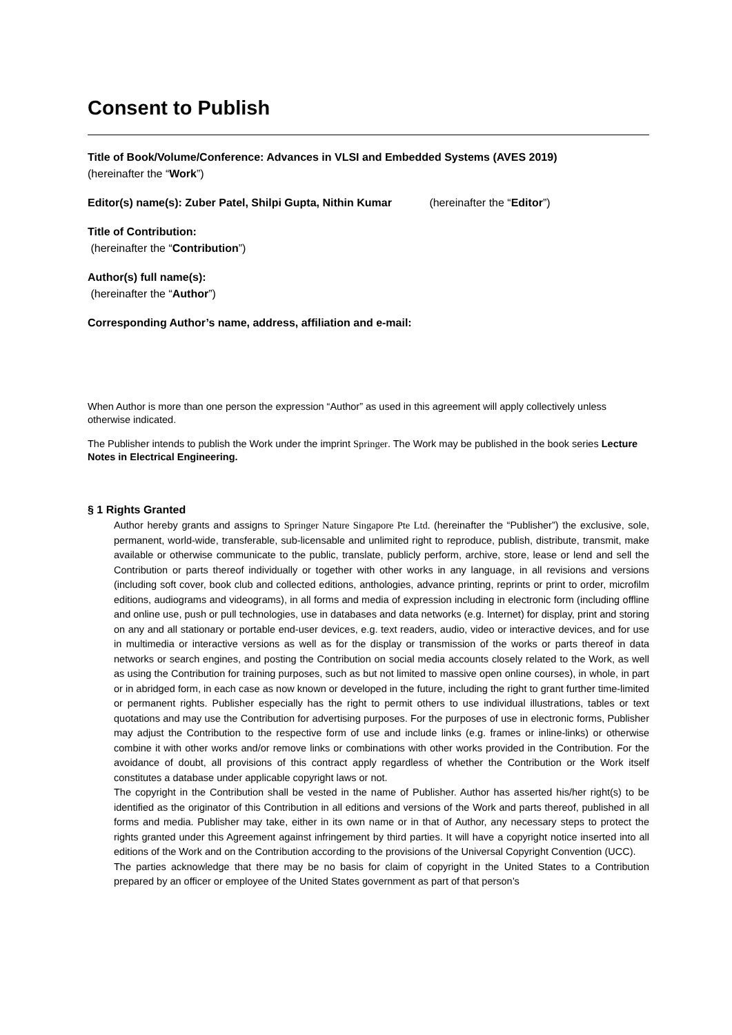Consent to Publish
Title of Book/Volume/Conference: Advances in VLSI and Embedded Systems (AVES 2019)
(hereinafter the “Work”)
Editor(s) name(s): Zuber Patel, Shilpi Gupta, Nithin Kumar (hereinafter the “Editor”)
Title of Contribution:
(hereinafter the “Contribution”)
Author(s) full name(s):
(hereinafter the “Author”)
Corresponding Author’s name, address, affiliation and e-mail:
When Author is more than one person the expression “Author” as used in this agreement will apply collectively unless otherwise indicated.
The Publisher intends to publish the Work under the imprint Springer. The Work may be published in the book series Lecture Notes in Electrical Engineering.
§ 1 Rights Granted
Author hereby grants and assigns to Springer Nature Singapore Pte Ltd. (hereinafter the “Publisher”) the exclusive, sole, permanent, world-wide, transferable, sub-licensable and unlimited right to reproduce, publish, distribute, transmit, make available or otherwise communicate to the public, translate, publicly perform, archive, store, lease or lend and sell the Contribution or parts thereof individually or together with other works in any language, in all revisions and versions (including soft cover, book club and collected editions, anthologies, advance printing, reprints or print to order, microfilm editions, audiograms and videograms), in all forms and media of expression including in electronic form (including offline and online use, push or pull technologies, use in databases and data networks (e.g. Internet) for display, print and storing on any and all stationary or portable end-user devices, e.g. text readers, audio, video or interactive devices, and for use in multimedia or interactive versions as well as for the display or transmission of the works or parts thereof in data networks or search engines, and posting the Contribution on social media accounts closely related to the Work, as well as using the Contribution for training purposes, such as but not limited to massive open online courses), in whole, in part or in abridged form, in each case as now known or developed in the future, including the right to grant further time-limited or permanent rights. Publisher especially has the right to permit others to use individual illustrations, tables or text quotations and may use the Contribution for advertising purposes. For the purposes of use in electronic forms, Publisher may adjust the Contribution to the respective form of use and include links (e.g. frames or inline-links) or otherwise combine it with other works and/or remove links or combinations with other works provided in the Contribution. For the avoidance of doubt, all provisions of this contract apply regardless of whether the Contribution or the Work itself constitutes a database under applicable copyright laws or not.
The copyright in the Contribution shall be vested in the name of Publisher. Author has asserted his/her right(s) to be identified as the originator of this Contribution in all editions and versions of the Work and parts thereof, published in all forms and media. Publisher may take, either in its own name or in that of Author, any necessary steps to protect the rights granted under this Agreement against infringement by third parties. It will have a copyright notice inserted into all editions of the Work and on the Contribution according to the provisions of the Universal Copyright Convention (UCC).
The parties acknowledge that there may be no basis for claim of copyright in the United States to a Contribution prepared by an officer or employee of the United States government as part of that person’s